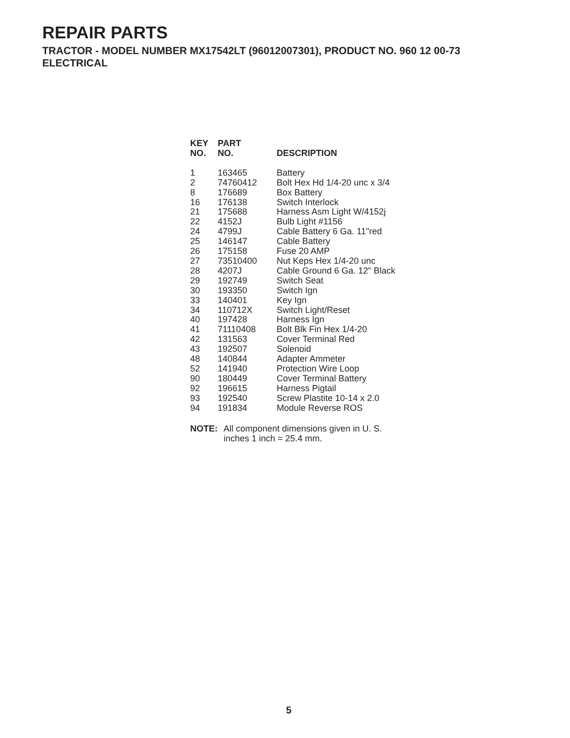REPAIR PARTS
TRACTOR - MODEL NUMBER MX17542LT (96012007301), PRODUCT NO. 960 12 00-73
ELECTRICAL
| KEY NO. | PART NO. | DESCRIPTION |
| --- | --- | --- |
| 1 | 163465 | Battery |
| 2 | 74760412 | Bolt Hex Hd 1/4-20 unc x 3/4 |
| 8 | 176689 | Box Battery |
| 16 | 176138 | Switch Interlock |
| 21 | 175688 | Harness Asm Light W/4152j |
| 22 | 4152J | Bulb Light #1156 |
| 24 | 4799J | Cable Battery 6 Ga. 11"red |
| 25 | 146147 | Cable Battery |
| 26 | 175158 | Fuse 20 AMP |
| 27 | 73510400 | Nut Keps Hex 1/4-20 unc |
| 28 | 4207J | Cable Ground 6 Ga. 12" Black |
| 29 | 192749 | Switch Seat |
| 30 | 193350 | Switch Ign |
| 33 | 140401 | Key Ign |
| 34 | 110712X | Switch Light/Reset |
| 40 | 197428 | Harness Ign |
| 41 | 71110408 | Bolt Blk Fin Hex 1/4-20 |
| 42 | 131563 | Cover Terminal Red |
| 43 | 192507 | Solenoid |
| 48 | 140844 | Adapter Ammeter |
| 52 | 141940 | Protection Wire Loop |
| 90 | 180449 | Cover Terminal Battery |
| 92 | 196615 | Harness Pigtail |
| 93 | 192540 | Screw Plastite 10-14 x 2.0 |
| 94 | 191834 | Module Reverse ROS |
NOTE: All component dimensions given in U. S.
inches 1 inch = 25.4 mm.
5